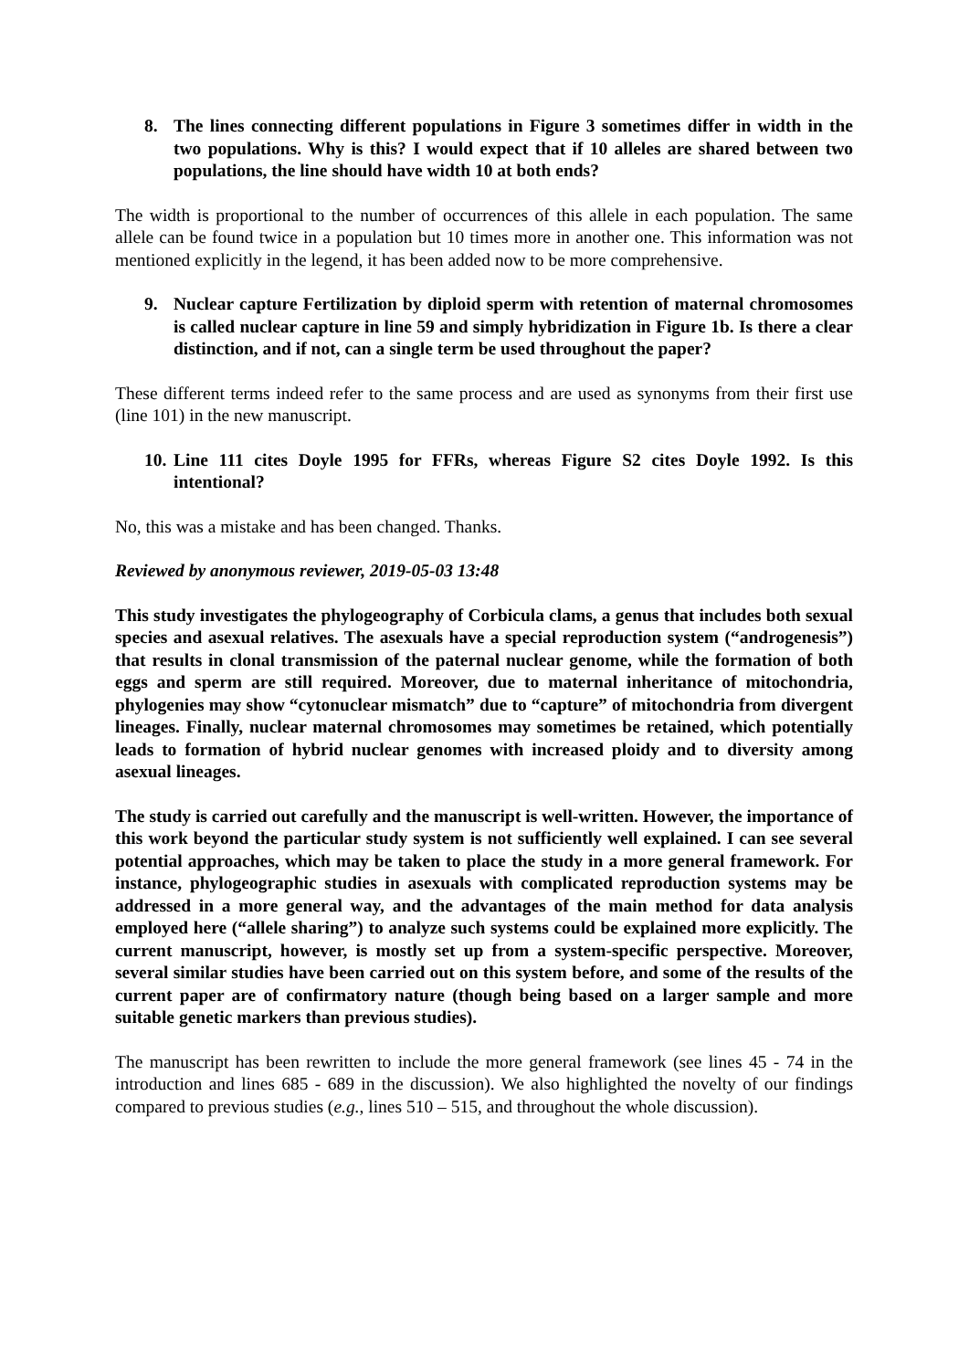8. The lines connecting different populations in Figure 3 sometimes differ in width in the two populations. Why is this? I would expect that if 10 alleles are shared between two populations, the line should have width 10 at both ends?
The width is proportional to the number of occurrences of this allele in each population. The same allele can be found twice in a population but 10 times more in another one. This information was not mentioned explicitly in the legend, it has been added now to be more comprehensive.
9. Nuclear capture Fertilization by diploid sperm with retention of maternal chromosomes is called nuclear capture in line 59 and simply hybridization in Figure 1b. Is there a clear distinction, and if not, can a single term be used throughout the paper?
These different terms indeed refer to the same process and are used as synonyms from their first use (line 101) in the new manuscript.
10. Line 111 cites Doyle 1995 for FFRs, whereas Figure S2 cites Doyle 1992. Is this intentional?
No, this was a mistake and has been changed. Thanks.
Reviewed by anonymous reviewer, 2019-05-03 13:48
This study investigates the phylogeography of Corbicula clams, a genus that includes both sexual species and asexual relatives. The asexuals have a special reproduction system (“androgenesis”) that results in clonal transmission of the paternal nuclear genome, while the formation of both eggs and sperm are still required. Moreover, due to maternal inheritance of mitochondria, phylogenies may show “cytonuclear mismatch” due to “capture” of mitochondria from divergent lineages. Finally, nuclear maternal chromosomes may sometimes be retained, which potentially leads to formation of hybrid nuclear genomes with increased ploidy and to diversity among asexual lineages.
The study is carried out carefully and the manuscript is well-written. However, the importance of this work beyond the particular study system is not sufficiently well explained. I can see several potential approaches, which may be taken to place the study in a more general framework. For instance, phylogeographic studies in asexuals with complicated reproduction systems may be addressed in a more general way, and the advantages of the main method for data analysis employed here (“allele sharing”) to analyze such systems could be explained more explicitly. The current manuscript, however, is mostly set up from a system-specific perspective. Moreover, several similar studies have been carried out on this system before, and some of the results of the current paper are of confirmatory nature (though being based on a larger sample and more suitable genetic markers than previous studies).
The manuscript has been rewritten to include the more general framework (see lines 45 - 74 in the introduction and lines 685 - 689 in the discussion). We also highlighted the novelty of our findings compared to previous studies (e.g., lines 510 – 515, and throughout the whole discussion).